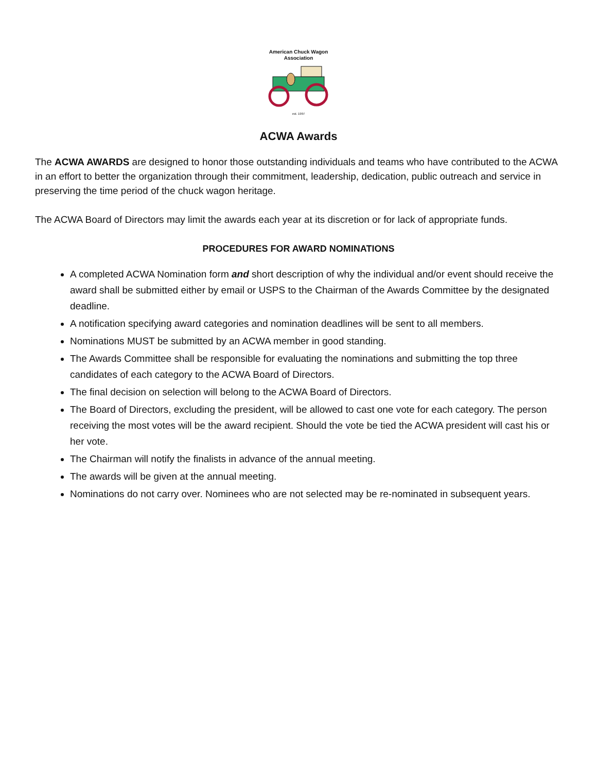American Chuck Wagon Association
est. 1997
ACWA Awards
The ACWA AWARDS are designed to honor those outstanding individuals and teams who have contributed to the ACWA in an effort to better the organization through their commitment, leadership, dedication, public outreach and service in preserving the time period of the chuck wagon heritage.
The ACWA Board of Directors may limit the awards each year at its discretion or for lack of appropriate funds.
PROCEDURES FOR AWARD NOMINATIONS
A completed ACWA Nomination form and short description of why the individual and/or event should receive the award shall be submitted either by email or USPS to the Chairman of the Awards Committee by the designated deadline.
A notification specifying award categories and nomination deadlines will be sent to all members.
Nominations MUST be submitted by an ACWA member in good standing.
The Awards Committee shall be responsible for evaluating the nominations and submitting the top three candidates of each category to the ACWA Board of Directors.
The final decision on selection will belong to the ACWA Board of Directors.
The Board of Directors, excluding the president, will be allowed to cast one vote for each category. The person receiving the most votes will be the award recipient. Should the vote be tied the ACWA president will cast his or her vote.
The Chairman will notify the finalists in advance of the annual meeting.
The awards will be given at the annual meeting.
Nominations do not carry over. Nominees who are not selected may be re-nominated in subsequent years.